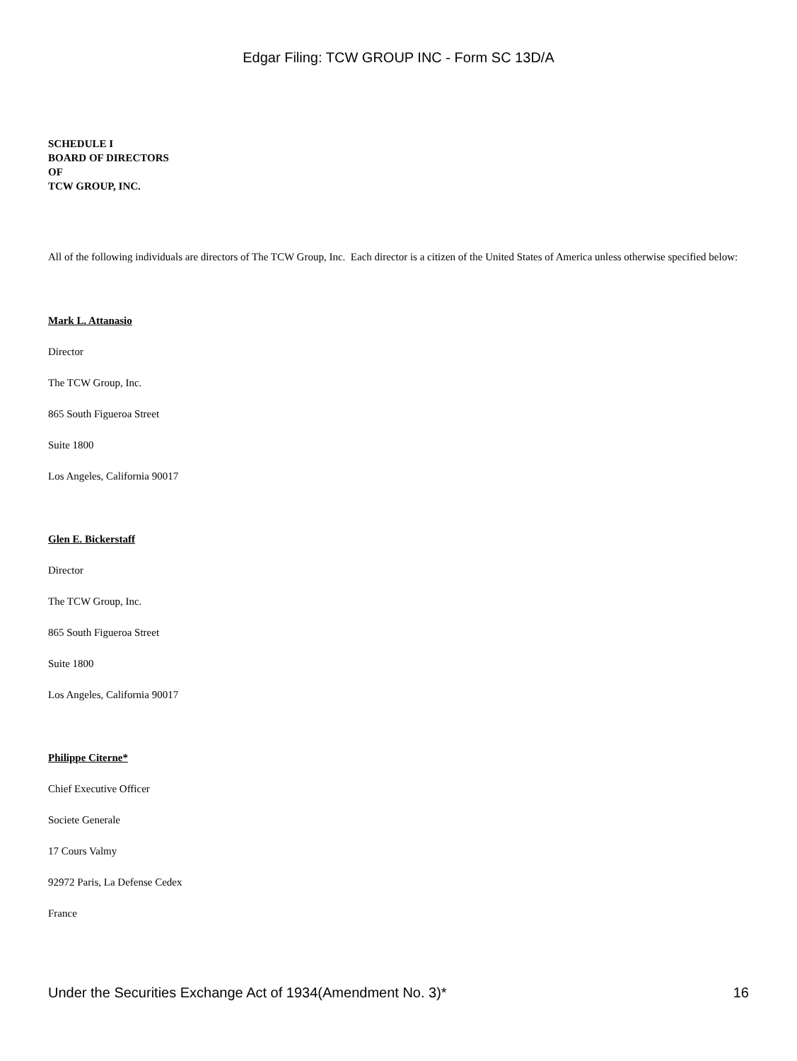Edgar Filing: TCW GROUP INC - Form SC 13D/A
SCHEDULE I
BOARD OF DIRECTORS
OF
TCW GROUP, INC.
All of the following individuals are directors of The TCW Group, Inc. Each director is a citizen of the United States of America unless otherwise specified below:
Mark L. Attanasio
Director
The TCW Group, Inc.
865 South Figueroa Street
Suite 1800
Los Angeles, California 90017
Glen E. Bickerstaff
Director
The TCW Group, Inc.
865 South Figueroa Street
Suite 1800
Los Angeles, California 90017
Philippe Citerne*
Chief Executive Officer
Societe Generale
17 Cours Valmy
92972 Paris, La Defense Cedex
France
Under the Securities Exchange Act of 1934(Amendment No. 3)* 16